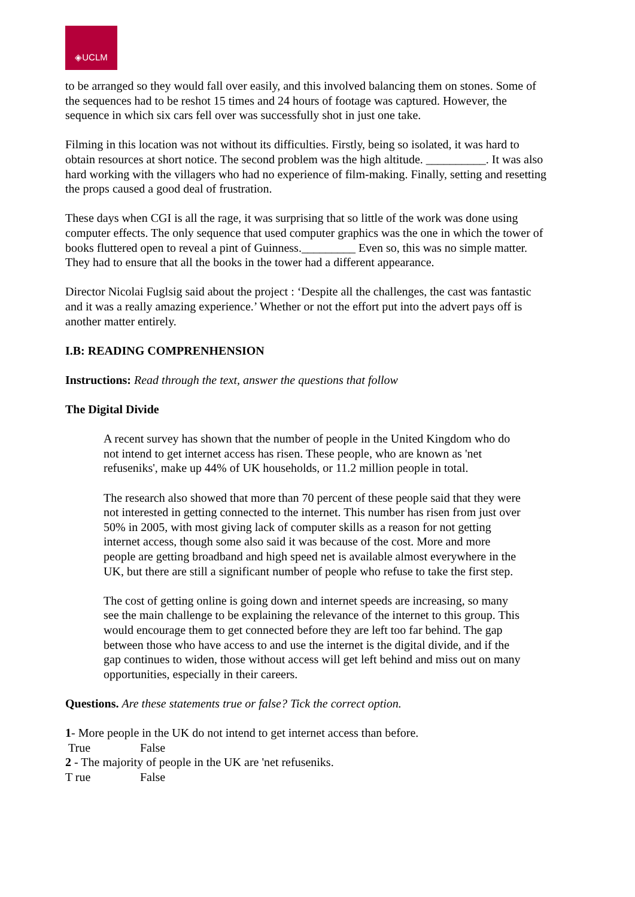◈UCLM
to be arranged so they would fall over easily, and this involved balancing them on stones. Some of the sequences had to be reshot 15 times and 24 hours of footage was captured. However, the sequence in which six cars fell over was successfully shot in just one take.
Filming in this location was not without its difficulties. Firstly, being so isolated, it was hard to obtain resources at short notice. The second problem was the high altitude. __________. It was also hard working with the villagers who had no experience of film-making. Finally, setting and resetting the props caused a good deal of frustration.
These days when CGI is all the rage, it was surprising that so little of the work was done using computer effects. The only sequence that used computer graphics was the one in which the tower of books fluttered open to reveal a pint of Guinness._________ Even so, this was no simple matter. They had to ensure that all the books in the tower had a different appearance.
Director Nicolai Fuglsig said about the project : ‘Despite all the challenges, the cast was fantastic and it was a really amazing experience.’ Whether or not the effort put into the advert pays off is another matter entirely.
I.B: READING COMPRENHENSION
Instructions: Read through the text, answer the questions that follow
The Digital Divide
A recent survey has shown that the number of people in the United Kingdom who do not intend to get internet access has risen. These people, who are known as 'net refuseniks', make up 44% of UK households, or 11.2 million people in total.
The research also showed that more than 70 percent of these people said that they were not interested in getting connected to the internet. This number has risen from just over 50% in 2005, with most giving lack of computer skills as a reason for not getting internet access, though some also said it was because of the cost. More and more people are getting broadband and high speed net is available almost everywhere in the UK, but there are still a significant number of people who refuse to take the first step.
The cost of getting online is going down and internet speeds are increasing, so many see the main challenge to be explaining the relevance of the internet to this group. This would encourage them to get connected before they are left too far behind. The gap between those who have access to and use the internet is the digital divide, and if the gap continues to widen, those without access will get left behind and miss out on many opportunities, especially in their careers.
Questions. Are these statements true or false? Tick the correct option.
1- More people in the UK do not intend to get internet access than before.
True False
2 - The majority of people in the UK are 'net refuseniks.
T rue False